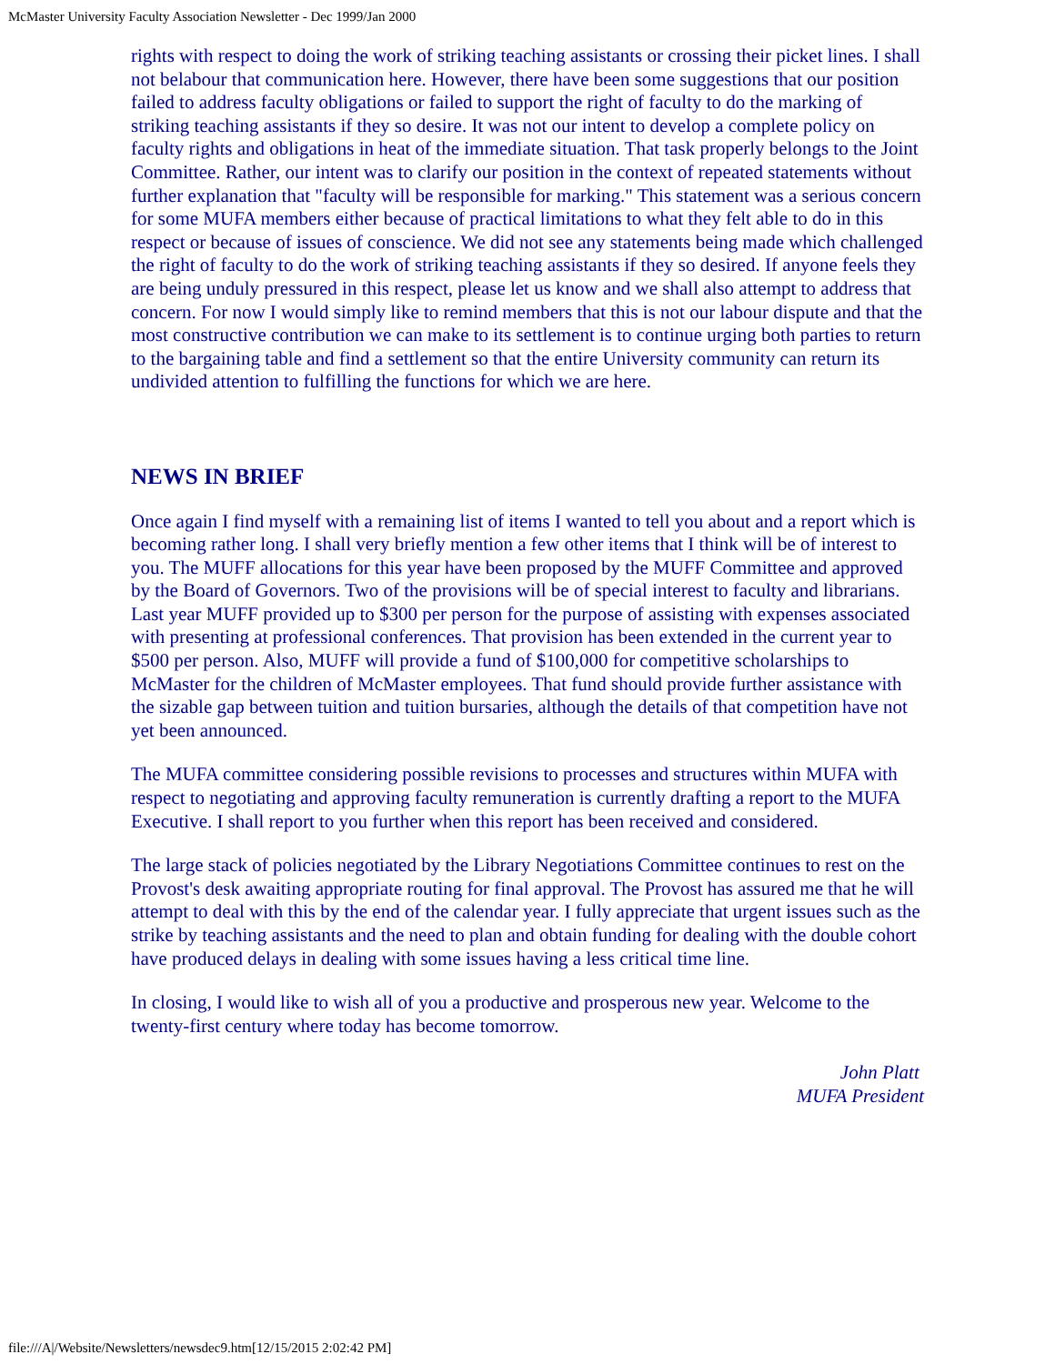McMaster University Faculty Association Newsletter - Dec 1999/Jan 2000
rights with respect to doing the work of striking teaching assistants or crossing their picket lines. I shall not belabour that communication here. However, there have been some suggestions that our position failed to address faculty obligations or failed to support the right of faculty to do the marking of striking teaching assistants if they so desire. It was not our intent to develop a complete policy on faculty rights and obligations in heat of the immediate situation. That task properly belongs to the Joint Committee. Rather, our intent was to clarify our position in the context of repeated statements without further explanation that "faculty will be responsible for marking." This statement was a serious concern for some MUFA members either because of practical limitations to what they felt able to do in this respect or because of issues of conscience. We did not see any statements being made which challenged the right of faculty to do the work of striking teaching assistants if they so desired. If anyone feels they are being unduly pressured in this respect, please let us know and we shall also attempt to address that concern. For now I would simply like to remind members that this is not our labour dispute and that the most constructive contribution we can make to its settlement is to continue urging both parties to return to the bargaining table and find a settlement so that the entire University community can return its undivided attention to fulfilling the functions for which we are here.
NEWS IN BRIEF
Once again I find myself with a remaining list of items I wanted to tell you about and a report which is becoming rather long. I shall very briefly mention a few other items that I think will be of interest to you. The MUFF allocations for this year have been proposed by the MUFF Committee and approved by the Board of Governors. Two of the provisions will be of special interest to faculty and librarians. Last year MUFF provided up to $300 per person for the purpose of assisting with expenses associated with presenting at professional conferences. That provision has been extended in the current year to $500 per person. Also, MUFF will provide a fund of $100,000 for competitive scholarships to McMaster for the children of McMaster employees. That fund should provide further assistance with the sizable gap between tuition and tuition bursaries, although the details of that competition have not yet been announced.
The MUFA committee considering possible revisions to processes and structures within MUFA with respect to negotiating and approving faculty remuneration is currently drafting a report to the MUFA Executive. I shall report to you further when this report has been received and considered.
The large stack of policies negotiated by the Library Negotiations Committee continues to rest on the Provost's desk awaiting appropriate routing for final approval. The Provost has assured me that he will attempt to deal with this by the end of the calendar year. I fully appreciate that urgent issues such as the strike by teaching assistants and the need to plan and obtain funding for dealing with the double cohort have produced delays in dealing with some issues having a less critical time line.
In closing, I would like to wish all of you a productive and prosperous new year. Welcome to the twenty-first century where today has become tomorrow.
John Platt
MUFA President
file:///A|/Website/Newsletters/newsdec9.htm[12/15/2015 2:02:42 PM]